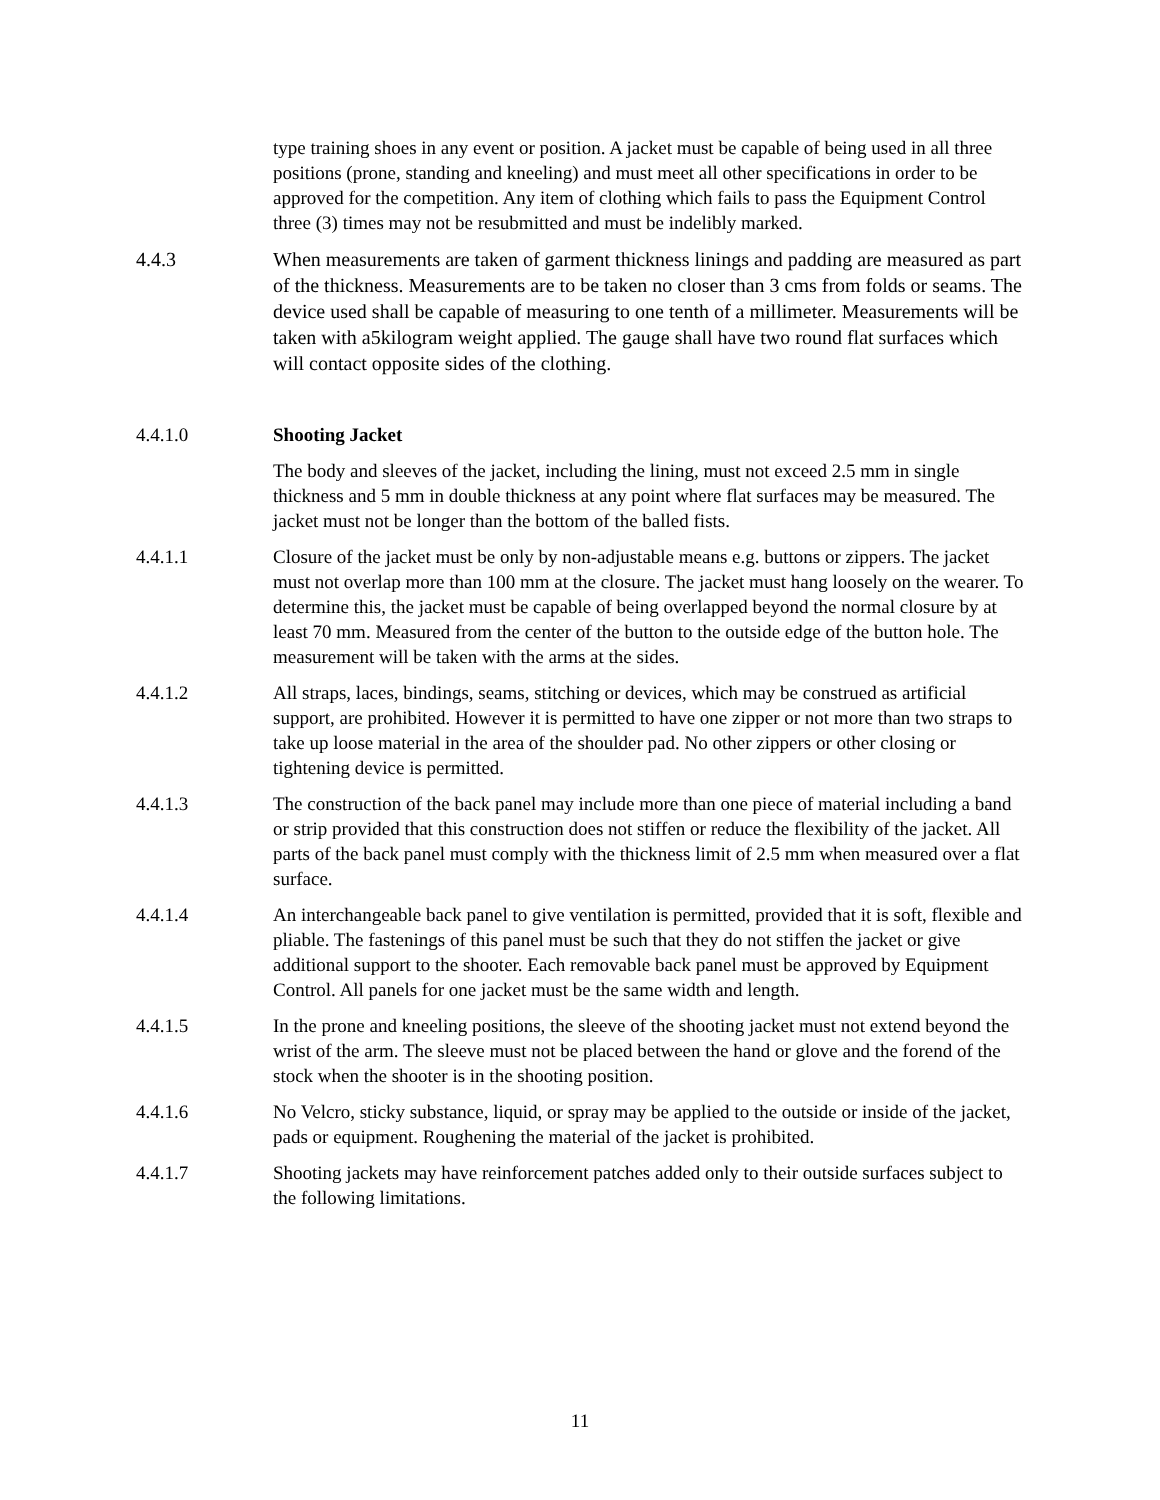type training shoes in any event or position. A jacket must be capable of being used in all three positions (prone, standing and kneeling) and must meet all other specifications in order to be approved for the competition. Any item of clothing which fails to pass the Equipment Control three (3) times may not be resubmitted and must be indelibly marked.
4.4.3 When measurements are taken of garment thickness linings and padding are measured as part of the thickness. Measurements are to be taken no closer than 3 cms from folds or seams. The device used shall be capable of measuring to one tenth of a millimeter. Measurements will be taken with a5kilogram weight applied. The gauge shall have two round flat surfaces which will contact opposite sides of the clothing.
4.4.1.0 Shooting Jacket
The body and sleeves of the jacket, including the lining, must not exceed 2.5 mm in single thickness and 5 mm in double thickness at any point where flat surfaces may be measured. The jacket must not be longer than the bottom of the balled fists.
4.4.1.1 Closure of the jacket must be only by non-adjustable means e.g. buttons or zippers. The jacket must not overlap more than 100 mm at the closure. The jacket must hang loosely on the wearer. To determine this, the jacket must be capable of being overlapped beyond the normal closure by at least 70 mm. Measured from the center of the button to the outside edge of the button hole. The measurement will be taken with the arms at the sides.
4.4.1.2 All straps, laces, bindings, seams, stitching or devices, which may be construed as artificial support, are prohibited. However it is permitted to have one zipper or not more than two straps to take up loose material in the area of the shoulder pad. No other zippers or other closing or tightening device is permitted.
4.4.1.3 The construction of the back panel may include more than one piece of material including a band or strip provided that this construction does not stiffen or reduce the flexibility of the jacket. All parts of the back panel must comply with the thickness limit of 2.5 mm when measured over a flat surface.
4.4.1.4 An interchangeable back panel to give ventilation is permitted, provided that it is soft, flexible and pliable. The fastenings of this panel must be such that they do not stiffen the jacket or give additional support to the shooter. Each removable back panel must be approved by Equipment Control. All panels for one jacket must be the same width and length.
4.4.1.5 In the prone and kneeling positions, the sleeve of the shooting jacket must not extend beyond the wrist of the arm. The sleeve must not be placed between the hand or glove and the forend of the stock when the shooter is in the shooting position.
4.4.1.6 No Velcro, sticky substance, liquid, or spray may be applied to the outside or inside of the jacket, pads or equipment. Roughening the material of the jacket is prohibited.
4.4.1.7 Shooting jackets may have reinforcement patches added only to their outside surfaces subject to the following limitations.
11